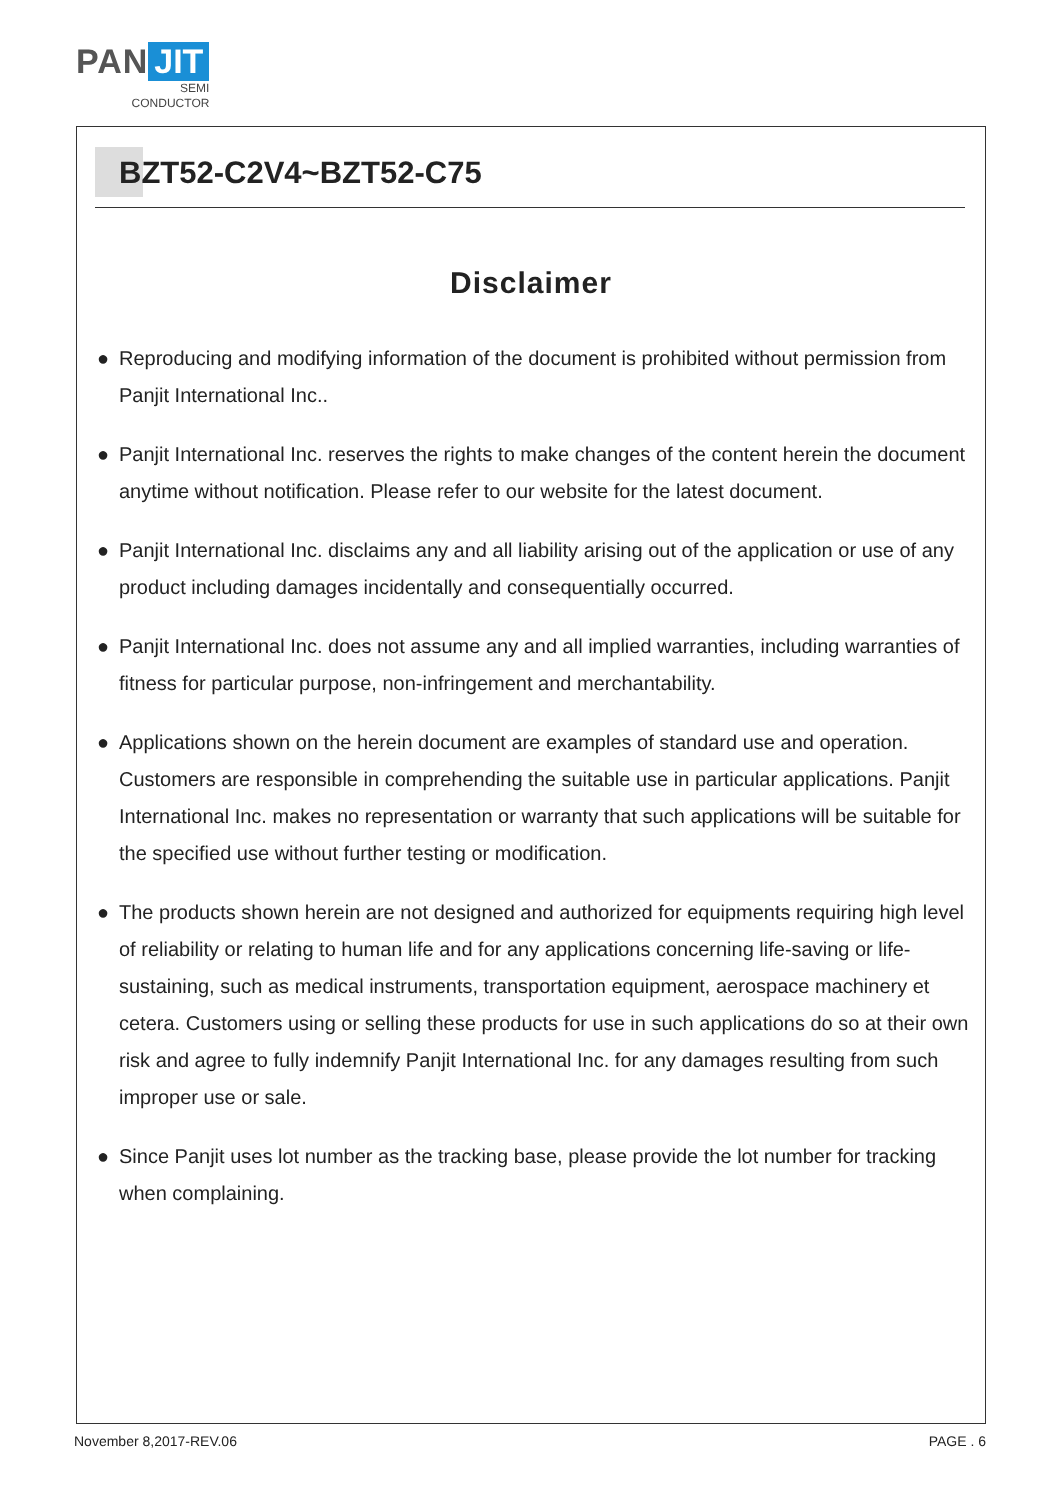PAN JIT
SEMI
CONDUCTOR
BZT52-C2V4~BZT52-C75
Disclaimer
● Reproducing and modifying information of the document is prohibited without permission from Panjit International Inc..
● Panjit International Inc. reserves the rights to make changes of the content herein the document anytime without notification. Please refer to our website for the latest document.
● Panjit International Inc. disclaims any and all liability arising out of the application or use of any product including damages incidentally and consequentially occurred.
● Panjit International Inc. does not assume any and all implied warranties, including warranties of fitness for particular purpose, non-infringement and merchantability.
● Applications shown on the herein document are examples of standard use and operation. Customers are responsible in comprehending the suitable use in particular applications. Panjit International Inc. makes no representation or warranty that such applications will be suitable for the specified use without further testing or modification.
● The products shown herein are not designed and authorized for equipments requiring high level of reliability or relating to human life and for any applications concerning life-saving or life-sustaining, such as medical instruments, transportation equipment, aerospace machinery et cetera. Customers using or selling these products for use in such applications do so at their own risk and agree to fully indemnify Panjit International Inc. for any damages resulting from such improper use or sale.
● Since Panjit uses lot number as the tracking base, please provide the lot number for tracking when complaining.
November 8,2017-REV.06 PAGE . 6